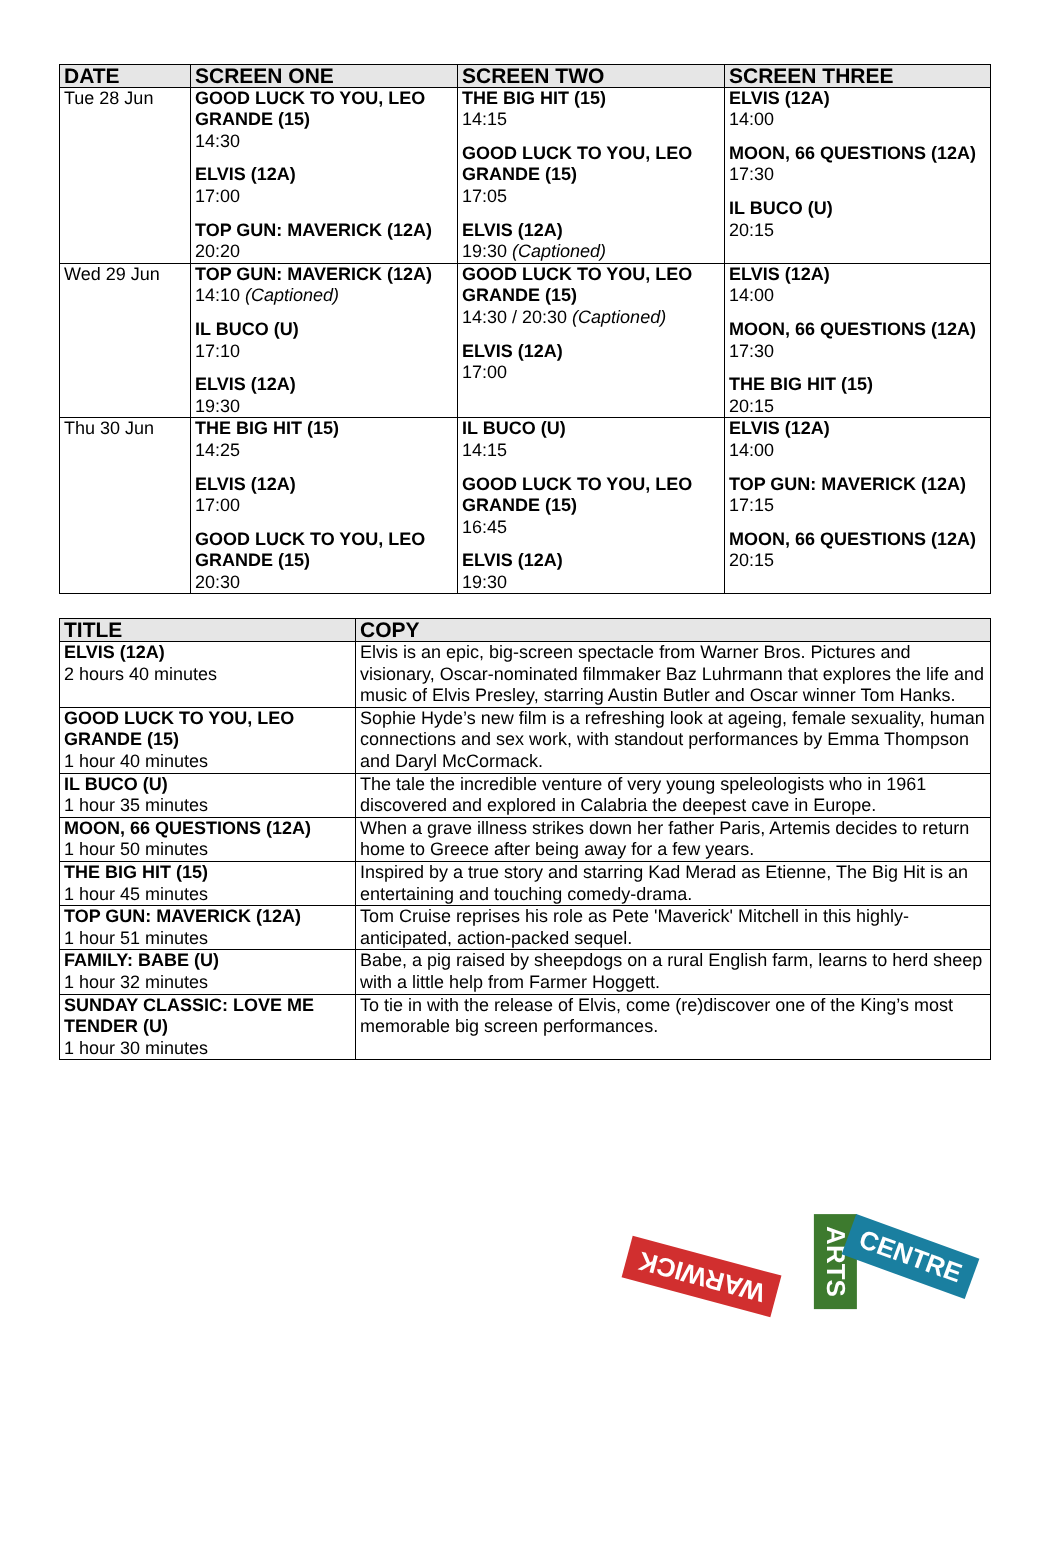| DATE | SCREEN ONE | SCREEN TWO | SCREEN THREE |
| --- | --- | --- | --- |
| Tue 28 Jun | GOOD LUCK TO YOU, LEO GRANDE (15) 14:30 ELVIS (12A) 17:00 TOP GUN: MAVERICK (12A) 20:20 | THE BIG HIT (15) 14:15 GOOD LUCK TO YOU, LEO GRANDE (15) 17:05 ELVIS (12A) 19:30 (Captioned) | ELVIS (12A) 14:00 MOON, 66 QUESTIONS (12A) 17:30 IL BUCO (U) 20:15 |
| Wed 29 Jun | TOP GUN: MAVERICK (12A) 14:10 (Captioned) IL BUCO (U) 17:10 ELVIS (12A) 19:30 | GOOD LUCK TO YOU, LEO GRANDE (15) 14:30 / 20:30 (Captioned) ELVIS (12A) 17:00 | ELVIS (12A) 14:00 MOON, 66 QUESTIONS (12A) 17:30 THE BIG HIT (15) 20:15 |
| Thu 30 Jun | THE BIG HIT (15) 14:25 ELVIS (12A) 17:00 GOOD LUCK TO YOU, LEO GRANDE (15) 20:30 | IL BUCO (U) 14:15 GOOD LUCK TO YOU, LEO GRANDE (15) 16:45 ELVIS (12A) 19:30 | ELVIS (12A) 14:00 TOP GUN: MAVERICK (12A) 17:15 MOON, 66 QUESTIONS (12A) 20:15 |
| TITLE | COPY |
| --- | --- |
| ELVIS (12A) 2 hours 40 minutes | Elvis is an epic, big-screen spectacle from Warner Bros. Pictures and visionary, Oscar-nominated filmmaker Baz Luhrmann that explores the life and music of Elvis Presley, starring Austin Butler and Oscar winner Tom Hanks. |
| GOOD LUCK TO YOU, LEO GRANDE (15) 1 hour 40 minutes | Sophie Hyde’s new film is a refreshing look at ageing, female sexuality, human connections and sex work, with standout performances by Emma Thompson and Daryl McCormack. |
| IL BUCO (U) 1 hour 35 minutes | The tale the incredible venture of very young speleologists who in 1961 discovered and explored in Calabria the deepest cave in Europe. |
| MOON, 66 QUESTIONS (12A) 1 hour 50 minutes | When a grave illness strikes down her father Paris, Artemis decides to return home to Greece after being away for a few years. |
| THE BIG HIT (15) 1 hour 45 minutes | Inspired by a true story and starring Kad Merad as Etienne, The Big Hit is an entertaining and touching comedy-drama. |
| TOP GUN: MAVERICK (12A) 1 hour 51 minutes | Tom Cruise reprises his role as Pete 'Maverick' Mitchell in this highly-anticipated, action-packed sequel. |
| FAMILY: BABE (U) 1 hour 32 minutes | Babe, a pig raised by sheepdogs on a rural English farm, learns to herd sheep with a little help from Farmer Hoggett. |
| SUNDAY CLASSIC: LOVE ME TENDER (U) 1 hour 30 minutes | To tie in with the release of Elvis, come (re)discover one of the King’s most memorable big screen performances. |
WARWICK ARTS CENTRE